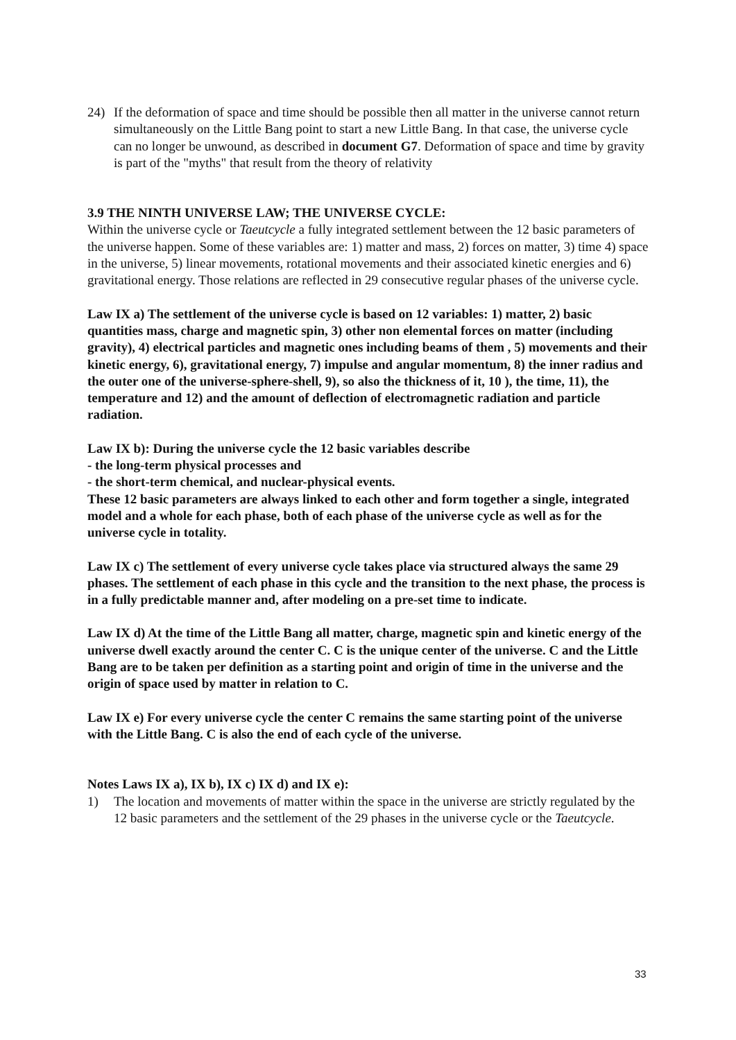24) If the deformation of space and time should be possible then all matter in the universe cannot return simultaneously on the Little Bang point to start a new Little Bang. In that case, the universe cycle can no longer be unwound, as described in document G7. Deformation of space and time by gravity is part of the "myths" that result from the theory of relativity
3.9 THE NINTH UNIVERSE LAW; THE UNIVERSE CYCLE:
Within the universe cycle or Taeutcycle a fully integrated settlement between the 12 basic parameters of the universe happen. Some of these variables are: 1) matter and mass, 2) forces on matter, 3) time 4) space in the universe, 5) linear movements, rotational movements and their associated kinetic energies and 6) gravitational energy. Those relations are reflected in 29 consecutive regular phases of the universe cycle.
Law IX a) The settlement of the universe cycle is based on 12 variables: 1) matter, 2) basic quantities mass, charge and magnetic spin, 3) other non elemental forces on matter (including gravity), 4) electrical particles and magnetic ones including beams of them , 5) movements and their kinetic energy, 6), gravitational energy, 7) impulse and angular momentum, 8) the inner radius and the outer one of the universe-sphere-shell, 9), so also the thickness of it, 10 ), the time, 11), the temperature and 12) and the amount of deflection of electromagnetic radiation and particle radiation.
Law IX b): During the universe cycle the 12 basic variables describe
- the long-term physical processes and
- the short-term chemical, and nuclear-physical events.
These 12 basic parameters are always linked to each other and form together a single, integrated model and a whole for each phase, both of each phase of the universe cycle as well as for the universe cycle in totality.
Law IX c) The settlement of every universe cycle takes place via structured always the same 29 phases. The settlement of each phase in this cycle and the transition to the next phase, the process is in a fully predictable manner and, after modeling on a pre-set time to indicate.
Law IX d) At the time of the Little Bang all matter, charge, magnetic spin and kinetic energy of the universe dwell exactly around the center C. C is the unique center of the universe. C and the Little Bang are to be taken per definition as a starting point and origin of time in the universe and the origin of space used by matter in relation to C.
Law IX e) For every universe cycle the center C remains the same starting point of the universe with the Little Bang. C is also the end of each cycle of the universe.
Notes Laws IX a), IX b), IX c) IX d) and IX e):
1) The location and movements of matter within the space in the universe are strictly regulated by the 12 basic parameters and the settlement of the 29 phases in the universe cycle or the Taeutcycle.
33